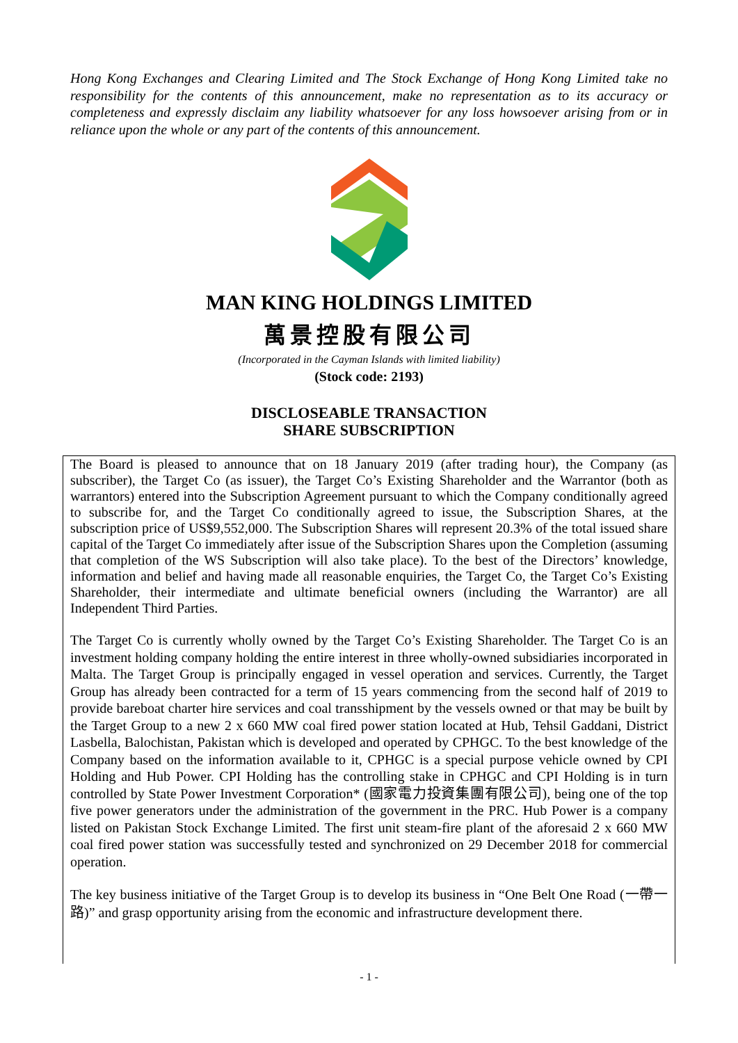Hong Kong Exchanges and Clearing Limited and The Stock Exchange of Hong Kong Limited take no responsibility for the contents of this announcement, make no representation as to its accuracy or completeness and expressly disclaim any liability whatsoever for any loss howsoever arising from or in reliance upon the whole or any part of the contents of this announcement.
MAN KING HOLDINGS LIMITED
萬景控股有限公司
(Incorporated in the Cayman Islands with limited liability)
(Stock code: 2193)
DISCLOSEABLE TRANSACTION
SHARE SUBSCRIPTION
The Board is pleased to announce that on 18 January 2019 (after trading hour), the Company (as subscriber), the Target Co (as issuer), the Target Co’s Existing Shareholder and the Warrantor (both as warrantors) entered into the Subscription Agreement pursuant to which the Company conditionally agreed to subscribe for, and the Target Co conditionally agreed to issue, the Subscription Shares, at the subscription price of US$9,552,000. The Subscription Shares will represent 20.3% of the total issued share capital of the Target Co immediately after issue of the Subscription Shares upon the Completion (assuming that completion of the WS Subscription will also take place). To the best of the Directors’ knowledge, information and belief and having made all reasonable enquiries, the Target Co, the Target Co’s Existing Shareholder, their intermediate and ultimate beneficial owners (including the Warrantor) are all Independent Third Parties.
The Target Co is currently wholly owned by the Target Co’s Existing Shareholder. The Target Co is an investment holding company holding the entire interest in three wholly-owned subsidiaries incorporated in Malta. The Target Group is principally engaged in vessel operation and services. Currently, the Target Group has already been contracted for a term of 15 years commencing from the second half of 2019 to provide bareboat charter hire services and coal transshipment by the vessels owned or that may be built by the Target Group to a new 2 x 660 MW coal fired power station located at Hub, Tehsil Gaddani, District Lasbella, Balochistan, Pakistan which is developed and operated by CPHGC. To the best knowledge of the Company based on the information available to it, CPHGC is a special purpose vehicle owned by CPI Holding and Hub Power. CPI Holding has the controlling stake in CPHGC and CPI Holding is in turn controlled by State Power Investment Corporation* (國家電力投資集團有限公司), being one of the top five power generators under the administration of the government in the PRC. Hub Power is a company listed on Pakistan Stock Exchange Limited. The first unit steam-fire plant of the aforesaid 2 x 660 MW coal fired power station was successfully tested and synchronized on 29 December 2018 for commercial operation.
The key business initiative of the Target Group is to develop its business in “One Belt One Road (一帶一路)” and grasp opportunity arising from the economic and infrastructure development there.
- 1 -